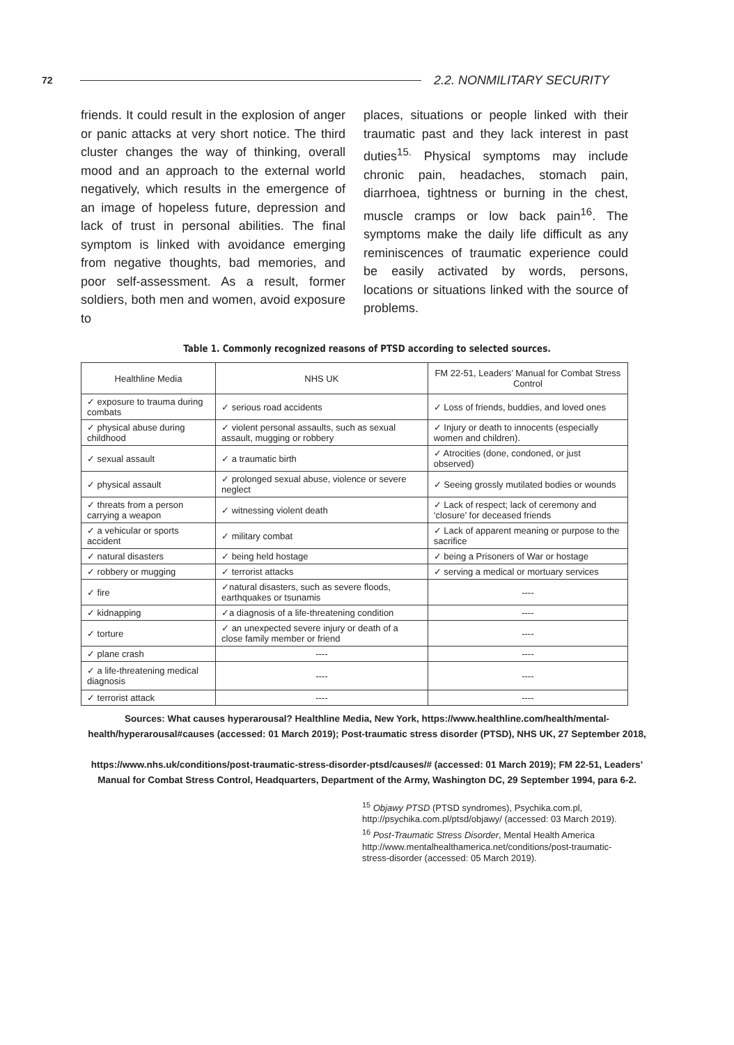72 2.2. NONMILITARY SECURITY
friends. It could result in the explosion of anger or panic attacks at very short notice. The third cluster changes the way of thinking, overall mood and an approach to the external world negatively, which results in the emergence of an image of hopeless future, depression and lack of trust in personal abilities. The final symptom is linked with avoidance emerging from negative thoughts, bad memories, and poor self-assessment. As a result, former soldiers, both men and women, avoid exposure to
places, situations or people linked with their traumatic past and they lack interest in past duties<sup>15.</sup> Physical symptoms may include chronic pain, headaches, stomach pain, diarrhoea, tightness or burning in the chest, muscle cramps or low back pain<sup>16</sup>. The symptoms make the daily life difficult as any reminiscences of traumatic experience could be easily activated by words, persons, locations or situations linked with the source of problems.
Table 1. Commonly recognized reasons of PTSD according to selected sources.
| Healthline Media | NHS UK | FM 22-51, Leaders’ Manual for Combat Stress Control |
| ✓ exposure to trauma during combats | ✓ serious road accidents | ✓ Loss of friends, buddies, and loved ones |
| ✓ physical abuse during childhood | ✓ violent personal assaults, such as sexual assault, mugging or robbery | ✓ Injury or death to innocents (especially women and children). |
| ✓ sexual assault | ✓ a traumatic birth | ✓ Atrocities (done, condoned, or just observed) |
| ✓ physical assault | ✓ prolonged sexual abuse, violence or severe neglect | ✓ Seeing grossly mutilated bodies or wounds |
| ✓ threats from a person carrying a weapon | ✓ witnessing violent death | ✓ Lack of respect; lack of ceremony and ‘closure’ for deceased friends |
| ✓ a vehicular or sports accident | ✓ military combat | ✓ Lack of apparent meaning or purpose to the sacrifice |
| ✓ natural disasters | ✓ being held hostage | ✓ being a Prisoners of War or hostage |
| ✓ robbery or mugging | ✓ terrorist attacks | ✓ serving a medical or mortuary services |
| ✓ fire | ✓natural disasters, such as severe floods, earthquakes or tsunamis | ---- |
| ✓ kidnapping | ✓a diagnosis of a life-threatening condition | ---- |
| ✓ torture | ✓ an unexpected severe injury or death of a close family member or friend | ---- |
| ✓ plane crash | ---- | ---- |
| ✓ a life-threatening medical diagnosis | ---- | ---- |
| ✓ terrorist attack | ---- | ---- |
Sources: What causes hyperarousal? Healthline Media, New York, https://www.healthline.com/health/mental-health/hyperarousal#causes (accessed: 01 March 2019); Post-traumatic stress disorder (PTSD), NHS UK, 27 September 2018,
https://www.nhs.uk/conditions/post-traumatic-stress-disorder-ptsd/causes/# (accessed: 01 March 2019); FM 22-51, Leaders’ Manual for Combat Stress Control, Headquarters, Department of the Army, Washington DC, 29 September 1994, para 6-2.
<sup>15</sup> Objawy PTSD (PTSD syndromes), Psychika.com.pl, http://psychika.com.pl/ptsd/objawy/ (accessed: 03 March 2019).
<sup>16</sup> Post-Traumatic Stress Disorder, Mental Health America http://www.mentalhealthamerica.net/conditions/post-traumatic-stress-disorder (accessed: 05 March 2019).